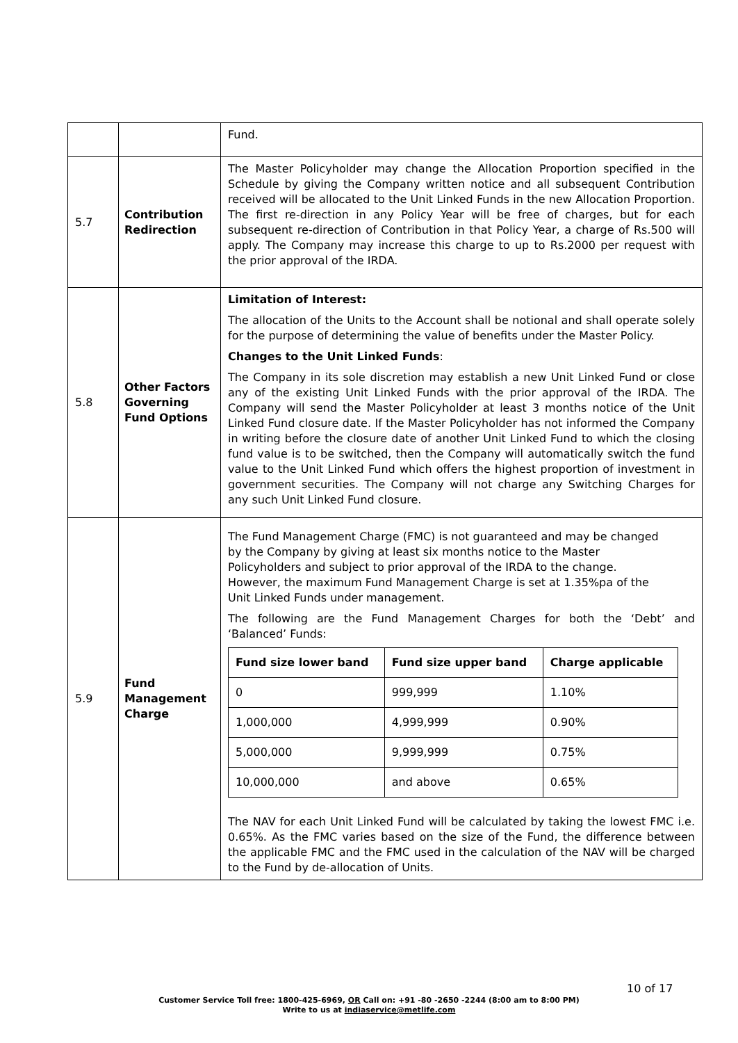| | | Fund. |
| 5.7 | Contribution Redirection | The Master Policyholder may change the Allocation Proportion specified in the Schedule by giving the Company written notice and all subsequent Contribution received will be allocated to the Unit Linked Funds in the new Allocation Proportion. The first re-direction in any Policy Year will be free of charges, but for each subsequent re-direction of Contribution in that Policy Year, a charge of Rs.500 will apply. The Company may increase this charge to up to Rs.2000 per request with the prior approval of the IRDA. |
| 5.8 | Other Factors Governing Fund Options | Limitation of Interest: The allocation of the Units to the Account shall be notional and shall operate solely for the purpose of determining the value of benefits under the Master Policy. Changes to the Unit Linked Funds : The Company in its sole discretion may establish a new Unit Linked Fund or close any of the existing Unit Linked Funds with the prior approval of the IRDA. The Company will send the Master Policyholder at least 3 months notice of the Unit Linked Fund closure date. If the Master Policyholder has not informed the Company in writing before the closure date of another Unit Linked Fund to which the closing fund value is to be switched, then the Company will automatically switch the fund value to the Unit Linked Fund which offers the highest proportion of investment in government securities. The Company will not charge any Switching Charges for any such Unit Linked Fund closure. |
| 5.9 | Fund Management Charge | The Fund Management Charge (FMC) is not guaranteed and may be changed by the Company by giving at least six months notice to the Master Policyholders and subject to prior approval of the IRDA to the change. However, the maximum Fund Management Charge is set at 1.35%pa of the Unit Linked Funds under management. The following are the Fund Management Charges for both the ‘Debt’ and ‘Balanced’ Funds: / Fund size lower band / Fund size upper band / Charge applicable / / --- / --- / --- / / 0 / 999,999 / 1.10% / / 1,000,000 / 4,999,999 / 0.90% / / 5,000,000 / 9,999,999 / 0.75% / / 10,000,000 / and above / 0.65% / The NAV for each Unit Linked Fund will be calculated by taking the lowest FMC i.e. 0.65%. As the FMC varies based on the size of the Fund, the difference between the applicable FMC and the FMC used in the calculation of the NAV will be charged to the Fund by de-allocation of Units. |
10 of 17
Customer Service Toll free: 1800-425-6969, OR Call on: +91 -80 -2650 -2244 (8:00 am to 8:00 PM)
Write to us at indiaservice@metlife.com